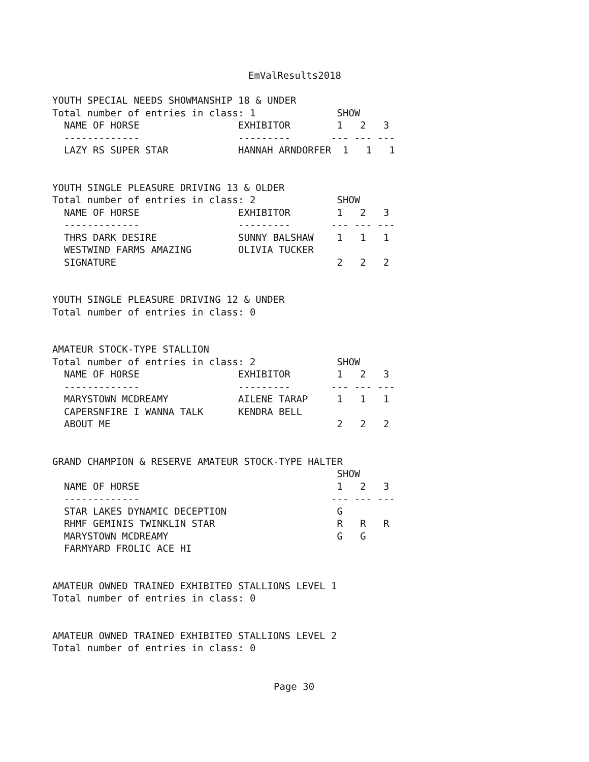EmValResults2018
YOUTH SPECIAL NEEDS SHOWMANSHIP 18 & UNDER
Total number of entries in class: 1              SHOW
  NAME OF HORSE                 EXHIBITOR        1   2   3
  -------------                 ---------       --- --- ---
  LAZY RS SUPER STAR            HANNAH ARNDORFER  1   1   1


YOUTH SINGLE PLEASURE DRIVING 13 & OLDER
Total number of entries in class: 2              SHOW
  NAME OF HORSE                 EXHIBITOR        1   2   3
  -------------                 ---------       --- --- ---
  THRS DARK DESIRE              SUNNY BALSHAW    1   1   1
  WESTWIND FARMS AMAZING        OLIVIA TUCKER
  SIGNATURE                                      2   2   2


YOUTH SINGLE PLEASURE DRIVING 12 & UNDER
Total number of entries in class: 0


AMATEUR STOCK-TYPE STALLION
Total number of entries in class: 2              SHOW
  NAME OF HORSE                 EXHIBITOR        1   2   3
  -------------                 ---------       --- --- ---
  MARYSTOWN MCDREAMY            AILENE TARAP     1   1   1
  CAPERSNFIRE I WANNA TALK      KENDRA BELL
  ABOUT ME                                       2   2   2


GRAND CHAMPION & RESERVE AMATEUR STOCK-TYPE HALTER
                                                 SHOW
  NAME OF HORSE                                  1   2   3
  -------------                                 --- --- ---
  STAR LAKES DYNAMIC DECEPTION                   G
  RHMF GEMINIS TWINKLIN STAR                     R   R   R
  MARYSTOWN MCDREAMY                             G   G
  FARMYARD FROLIC ACE HI


AMATEUR OWNED TRAINED EXHIBITED STALLIONS LEVEL 1
Total number of entries in class: 0


AMATEUR OWNED TRAINED EXHIBITED STALLIONS LEVEL 2
Total number of entries in class: 0
Page 30